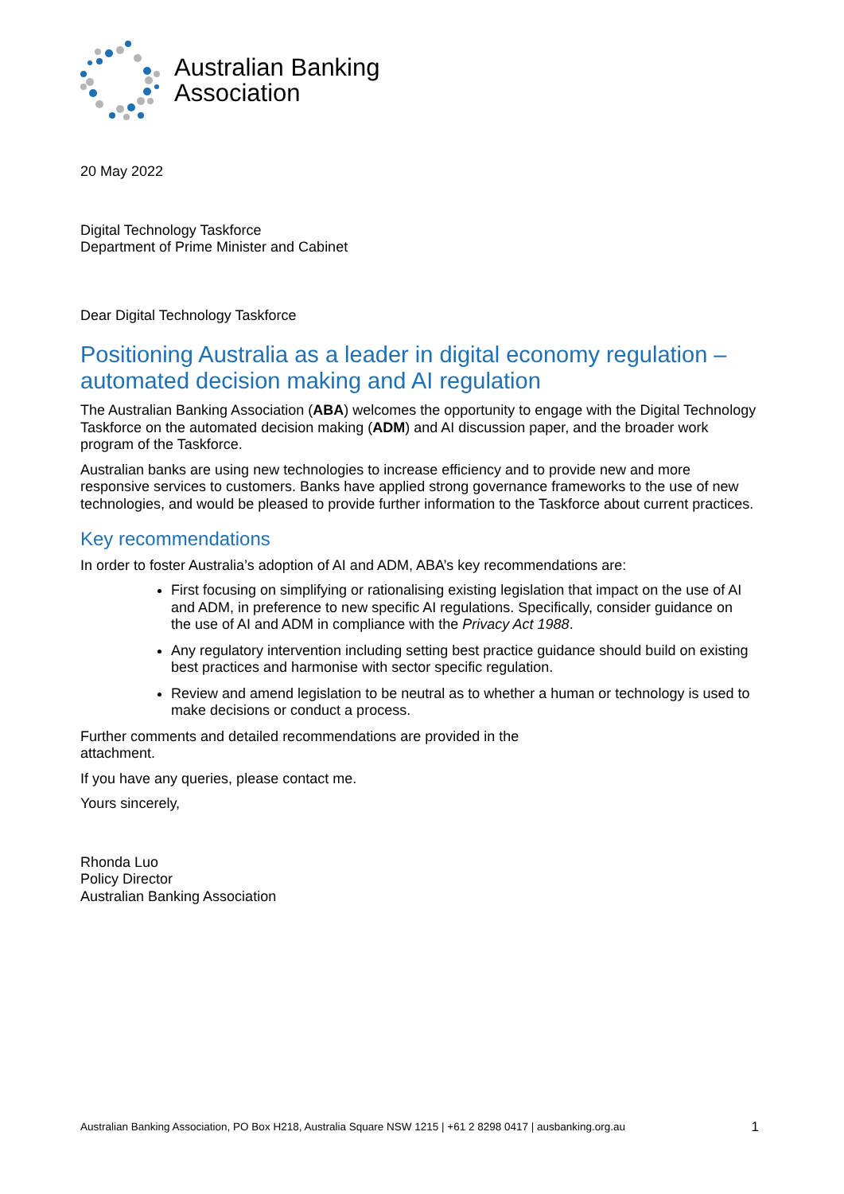Australian Banking
Association
20 May 2022
Digital Technology Taskforce
Department of Prime Minister and Cabinet
Dear Digital Technology Taskforce
Positioning Australia as a leader in digital economy regulation – automated decision making and AI regulation
The Australian Banking Association (ABA) welcomes the opportunity to engage with the Digital Technology Taskforce on the automated decision making (ADM) and AI discussion paper, and the broader work program of the Taskforce.
Australian banks are using new technologies to increase efficiency and to provide new and more responsive services to customers. Banks have applied strong governance frameworks to the use of new technologies, and would be pleased to provide further information to the Taskforce about current practices.
Key recommendations
In order to foster Australia’s adoption of AI and ADM, ABA’s key recommendations are:
First focusing on simplifying or rationalising existing legislation that impact on the use of AI and ADM, in preference to new specific AI regulations. Specifically, consider guidance on the use of AI and ADM in compliance with the Privacy Act 1988.
Any regulatory intervention including setting best practice guidance should build on existing best practices and harmonise with sector specific regulation.
Review and amend legislation to be neutral as to whether a human or technology is used to make decisions or conduct a process.
Further comments and detailed recommendations are provided in the
attachment.
If you have any queries, please contact me.
Yours sincerely,
Rhonda Luo
Policy Director
Australian Banking Association
Australian Banking Association, PO Box H218, Australia Square NSW 1215 | +61 2 8298 0417 | ausbanking.org.au 1